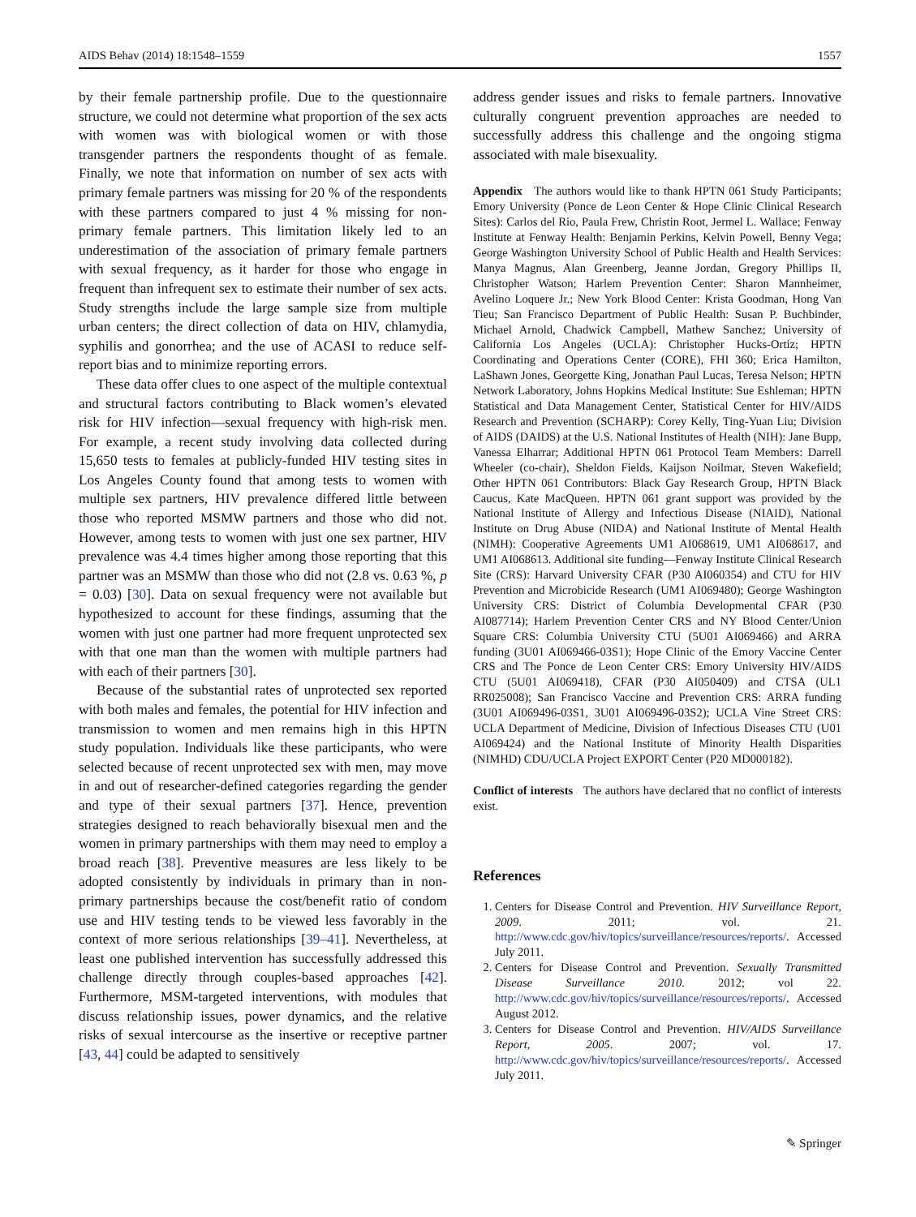AIDS Behav (2014) 18:1548–1559 1557
by their female partnership profile. Due to the questionnaire structure, we could not determine what proportion of the sex acts with women was with biological women or with those transgender partners the respondents thought of as female. Finally, we note that information on number of sex acts with primary female partners was missing for 20 % of the respondents with these partners compared to just 4 % missing for non-primary female partners. This limitation likely led to an underestimation of the association of primary female partners with sexual frequency, as it harder for those who engage in frequent than infrequent sex to estimate their number of sex acts. Study strengths include the large sample size from multiple urban centers; the direct collection of data on HIV, chlamydia, syphilis and gonorrhea; and the use of ACASI to reduce self-report bias and to minimize reporting errors.
These data offer clues to one aspect of the multiple contextual and structural factors contributing to Black women’s elevated risk for HIV infection—sexual frequency with high-risk men. For example, a recent study involving data collected during 15,650 tests to females at publicly-funded HIV testing sites in Los Angeles County found that among tests to women with multiple sex partners, HIV prevalence differed little between those who reported MSMW partners and those who did not. However, among tests to women with just one sex partner, HIV prevalence was 4.4 times higher among those reporting that this partner was an MSMW than those who did not (2.8 vs. 0.63 %, p = 0.03) [30]. Data on sexual frequency were not available but hypothesized to account for these findings, assuming that the women with just one partner had more frequent unprotected sex with that one man than the women with multiple partners had with each of their partners [30].
Because of the substantial rates of unprotected sex reported with both males and females, the potential for HIV infection and transmission to women and men remains high in this HPTN study population. Individuals like these participants, who were selected because of recent unprotected sex with men, may move in and out of researcher-defined categories regarding the gender and type of their sexual partners [37]. Hence, prevention strategies designed to reach behaviorally bisexual men and the women in primary partnerships with them may need to employ a broad reach [38]. Preventive measures are less likely to be adopted consistently by individuals in primary than in non-primary partnerships because the cost/benefit ratio of condom use and HIV testing tends to be viewed less favorably in the context of more serious relationships [39–41]. Nevertheless, at least one published intervention has successfully addressed this challenge directly through couples-based approaches [42]. Furthermore, MSM-targeted interventions, with modules that discuss relationship issues, power dynamics, and the relative risks of sexual intercourse as the insertive or receptive partner [43, 44] could be adapted to sensitively
address gender issues and risks to female partners. Innovative culturally congruent prevention approaches are needed to successfully address this challenge and the ongoing stigma associated with male bisexuality.
Appendix The authors would like to thank HPTN 061 Study Participants; Emory University (Ponce de Leon Center & Hope Clinic Clinical Research Sites): Carlos del Rio, Paula Frew, Christin Root, Jermel L. Wallace; Fenway Institute at Fenway Health: Benjamin Perkins, Kelvin Powell, Benny Vega; George Washington University School of Public Health and Health Services: Manya Magnus, Alan Greenberg, Jeanne Jordan, Gregory Phillips II, Christopher Watson; Harlem Prevention Center: Sharon Mannheimer, Avelino Loquere Jr.; New York Blood Center: Krista Goodman, Hong Van Tieu; San Francisco Department of Public Health: Susan P. Buchbinder, Michael Arnold, Chadwick Campbell, Mathew Sanchez; University of California Los Angeles (UCLA): Christopher Hucks-Ortiz; HPTN Coordinating and Operations Center (CORE), FHI 360; Erica Hamilton, LaShawn Jones, Georgette King, Jonathan Paul Lucas, Teresa Nelson; HPTN Network Laboratory, Johns Hopkins Medical Institute: Sue Eshleman; HPTN Statistical and Data Management Center, Statistical Center for HIV/AIDS Research and Prevention (SCHARP): Corey Kelly, Ting-Yuan Liu; Division of AIDS (DAIDS) at the U.S. National Institutes of Health (NIH): Jane Bupp, Vanessa Elharrar; Additional HPTN 061 Protocol Team Members: Darrell Wheeler (co-chair), Sheldon Fields, Kaijson Noilmar, Steven Wakefield; Other HPTN 061 Contributors: Black Gay Research Group, HPTN Black Caucus, Kate MacQueen. HPTN 061 grant support was provided by the National Institute of Allergy and Infectious Disease (NIAID), National Institute on Drug Abuse (NIDA) and National Institute of Mental Health (NIMH): Cooperative Agreements UM1 AI068619, UM1 AI068617, and UM1 AI068613. Additional site funding—Fenway Institute Clinical Research Site (CRS): Harvard University CFAR (P30 AI060354) and CTU for HIV Prevention and Microbicide Research (UM1 AI069480); George Washington University CRS: District of Columbia Developmental CFAR (P30 AI087714); Harlem Prevention Center CRS and NY Blood Center/Union Square CRS: Columbia University CTU (5U01 AI069466) and ARRA funding (3U01 AI069466-03S1); Hope Clinic of the Emory Vaccine Center CRS and The Ponce de Leon Center CRS: Emory University HIV/AIDS CTU (5U01 AI069418), CFAR (P30 AI050409) and CTSA (UL1 RR025008); San Francisco Vaccine and Prevention CRS: ARRA funding (3U01 AI069496-03S1, 3U01 AI069496-03S2); UCLA Vine Street CRS: UCLA Department of Medicine, Division of Infectious Diseases CTU (U01 AI069424) and the National Institute of Minority Health Disparities (NIMHD) CDU/UCLA Project EXPORT Center (P20 MD000182).
Conflict of interests The authors have declared that no conflict of interests exist.
References
1. Centers for Disease Control and Prevention. HIV Surveillance Report, 2009. 2011; vol. 21. http://www.cdc.gov/hiv/topics/surveillance/resources/reports/. Accessed July 2011.
2. Centers for Disease Control and Prevention. Sexually Transmitted Disease Surveillance 2010. 2012; vol 22. http://www.cdc.gov/hiv/topics/surveillance/resources/reports/. Accessed August 2012.
3. Centers for Disease Control and Prevention. HIV/AIDS Surveillance Report, 2005. 2007; vol. 17. http://www.cdc.gov/hiv/topics/surveillance/resources/reports/. Accessed July 2011.
✎ Springer